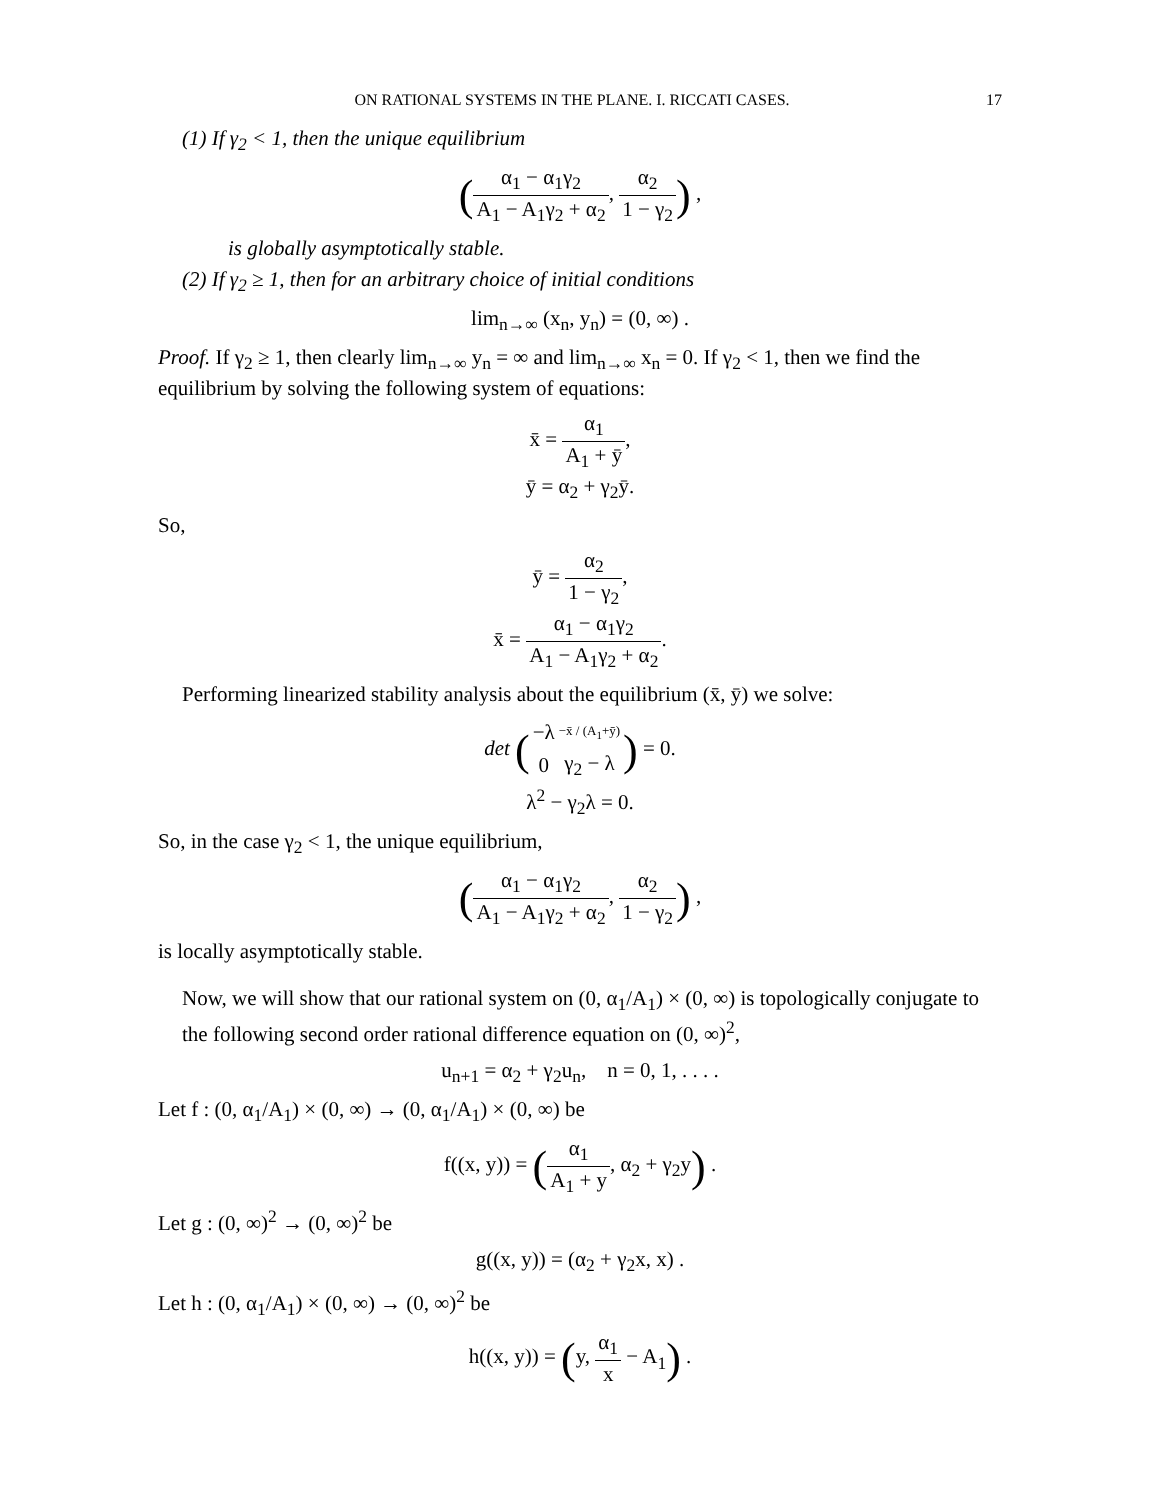ON RATIONAL SYSTEMS IN THE PLANE. I. RICCATI CASES. 17
(1) If γ<sub>2</sub> < 1, then the unique equilibrium
(α<sub>1</sub> − α<sub>1</sub>γ<sub>2</sub> A<sub>1</sub> − A<sub>1</sub>γ<sub>2</sub> + α<sub>2</sub>, α<sub>2</sub> 1 − γ<sub>2</sub>) ,
is globally asymptotically stable.
(2) If γ<sub>2</sub> ≥ 1, then for an arbitrary choice of initial conditions
lim<sub>n→∞</sub> (x<sub>n</sub>, y<sub>n</sub>) = (0, ∞) .
Proof. If γ<sub>2</sub> ≥ 1, then clearly lim<sub>n→∞</sub> y<sub>n</sub> = ∞ and lim<sub>n→∞</sub> x<sub>n</sub> = 0. If γ<sub>2</sub> < 1, then we find the equilibrium by solving the following system of equations:
x̄ = α<sub>1</sub> A<sub>1</sub> + ȳ,
ȳ = α<sub>2</sub> + γ<sub>2</sub>ȳ.
So,
ȳ = α<sub>2</sub> 1 − γ<sub>2</sub>,
x̄ = α<sub>1</sub> − α<sub>1</sub>γ<sub>2</sub> A<sub>1</sub> − A<sub>1</sub>γ<sub>2</sub> + α<sub>2</sub>.
Performing linearized stability analysis about the equilibrium (x̄, ȳ) we solve:
det (
| −λ | −x̄ / (A<sub>1</sub>+ȳ) |
| 0 | γ<sub>2</sub> − λ |
) = 0.
λ<sup>2</sup> − γ<sub>2</sub>λ = 0.
So, in the case γ<sub>2</sub> < 1, the unique equilibrium,
(α<sub>1</sub> − α<sub>1</sub>γ<sub>2</sub> A<sub>1</sub> − A<sub>1</sub>γ<sub>2</sub> + α<sub>2</sub>, α<sub>2</sub> 1 − γ<sub>2</sub>) ,
is locally asymptotically stable.
Now, we will show that our rational system on (0, α<sub>1</sub>/A<sub>1</sub>) × (0, ∞) is topologically conjugate to the following second order rational difference equation on (0, ∞)<sup>2</sup>,
u<sub>n+1</sub> = α<sub>2</sub> + γ<sub>2</sub>u<sub>n</sub>, n = 0, 1, . . . .
Let f : (0, α<sub>1</sub>/A<sub>1</sub>) × (0, ∞) → (0, α<sub>1</sub>/A<sub>1</sub>) × (0, ∞) be
f((x, y)) = (α<sub>1</sub> A<sub>1</sub> + y, α<sub>2</sub> + γ<sub>2</sub>y) .
Let g : (0, ∞)<sup>2</sup> → (0, ∞)<sup>2</sup> be
g((x, y)) = (α<sub>2</sub> + γ<sub>2</sub>x, x) .
Let h : (0, α<sub>1</sub>/A<sub>1</sub>) × (0, ∞) → (0, ∞)<sup>2</sup> be
h((x, y)) = (y, α<sub>1</sub> x − A<sub>1</sub>) .